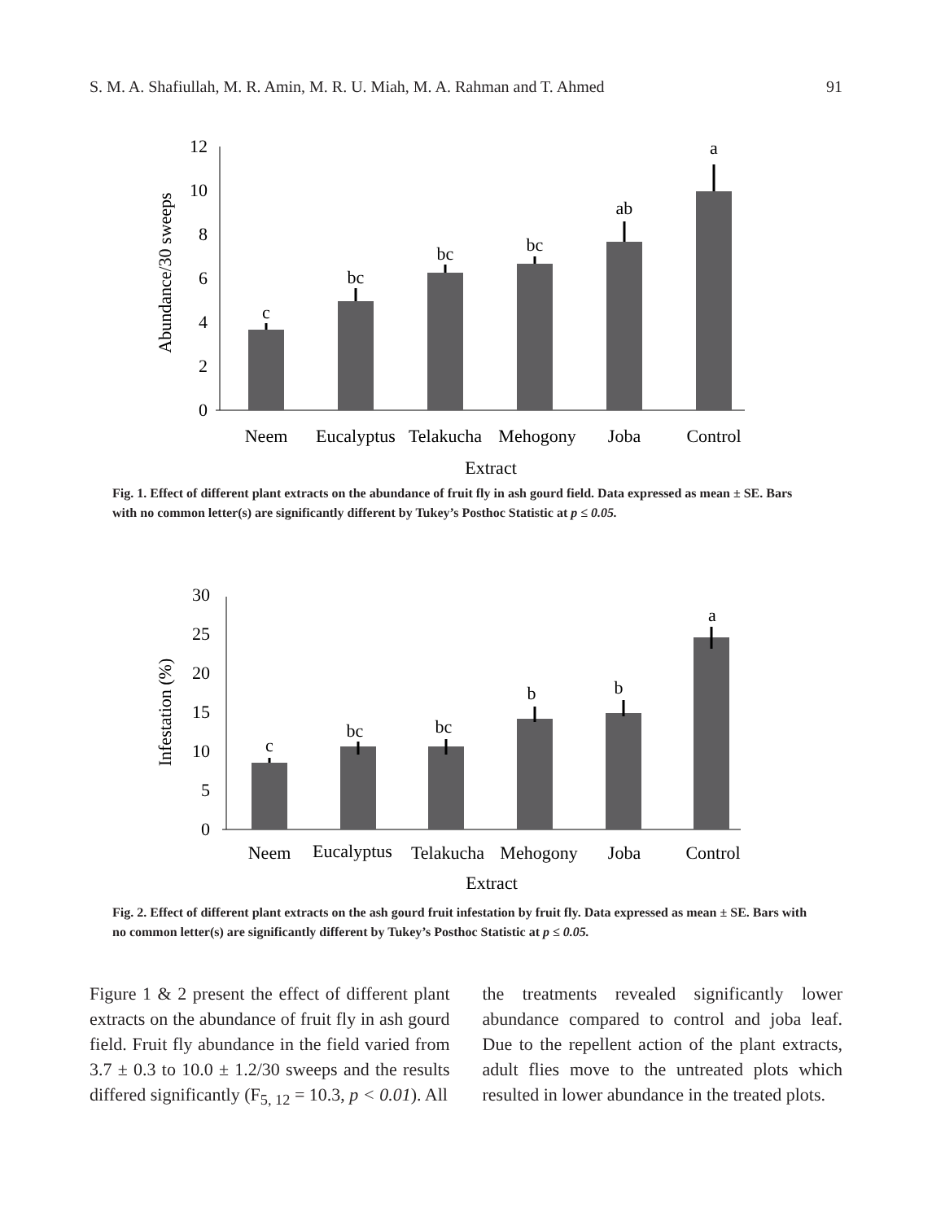S. M. A. Shafiullah, M. R. Amin, M. R. U. Miah, M. A. Rahman and T. Ahmed 91
Abundance/30 sweeps
0
2
4
6
8
10
12
c
bc
bc
bc
ab
a
Neem
Eucalyptus
Telakucha
Mehogony
Joba
Control
Extract
Fig. 1. Effect of different plant extracts on the abundance of fruit fly in ash gourd field. Data expressed as mean ± SE. Bars with no common letter(s) are significantly different by Tukey’s Posthoc Statistic at p ≤ 0.05.
Infestation (%)
0
5
10
15
20
25
30
c
bc
bc
b
b
a
Neem
Eucalyptus
Telakucha
Mehogony
Joba
Control
Extract
Fig. 2. Effect of different plant extracts on the ash gourd fruit infestation by fruit fly. Data expressed as mean ± SE. Bars with no common letter(s) are significantly different by Tukey’s Posthoc Statistic at p ≤ 0.05.
Figure 1 & 2 present the effect of different plant extracts on the abundance of fruit fly in ash gourd field. Fruit fly abundance in the field varied from 3.7 ± 0.3 to 10.0 ± 1.2/30 sweeps and the results differed significantly (F<sub>5, 12</sub> = 10.3, p < 0.01). All
the treatments revealed significantly lower abundance compared to control and joba leaf. Due to the repellent action of the plant extracts, adult flies move to the untreated plots which resulted in lower abundance in the treated plots.